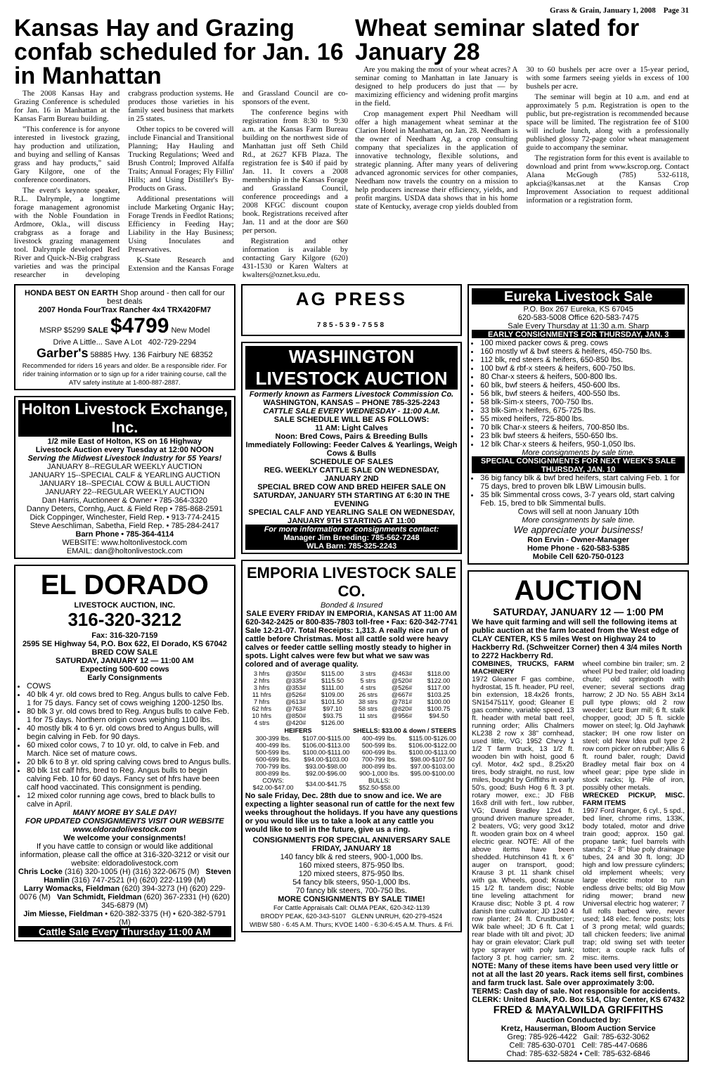Grass & Grain, January 1, 2008 Page 31
Kansas Hay and Grazing confab scheduled for Jan. 16 in Manhattan
The 2008 Kansas Hay and Grazing Conference is scheduled for Jan. 16 in Manhattan at the Kansas Farm Bureau building.
"This conference is for anyone interested in livestock grazing, hay production and utilization, and buying and selling of Kansas grass and hay products," said Gary Kilgore, one of the conference coordinators.
The event's keynote speaker, R.L. Dalrymple, a longtime forage management agronomist with the Noble Foundation in Ardmore, Okla., will discuss crabgrass as a forage and livestock grazing management tool. Dalrymple developed Red River and Quick-N-Big crabgrass varieties and was the principal researcher in developing crabgrass production systems. He produces those varieties in his family seed business that markets in 25 states.
Other topics to be covered will include Financial and Transitional Planning; Hay Hauling and Trucking Regulations; Weed and Brush Control; Improved Alfalfa Traits; Annual Forages; Fly Fillin' Hills; and Using Distiller's By-Products on Grass.
Additional presentations will include Marketing Organic Hay; Forage Trends in Feedlot Rations; Efficiency in Feeding Hay; Liability in the Hay Business; Using Inoculates and Preservatives.
K-State Research and Extension and the Kansas Forage and Grassland Council are co-sponsors of the event.
The conference begins with registration from 8:30 to 9:30 a.m. at the Kansas Farm Bureau building on the northwest side of Manhattan just off Seth Child Rd., at 2627 KFB Plaza. The registration fee is $40 if paid by Jan. 11. It covers a 2008 membership in the Kansas Forage and Grassland Council, conference proceedings and a 2008 KFGC discount coupon book. Registrations received after Jan. 11 and at the door are $60 per person.
Registration and other information is available by contacting Gary Kilgore (620) 431-1530 or Karen Walters at kwalters@oznet.ksu.edu.
Wheat seminar slated for January 28
Are you making the most of your wheat acres? A seminar coming to Manhattan in late January is designed to help producers do just that — by maximizing efficiency and widening profit margins in the field.
Crop management expert Phil Needham will offer a high management wheat seminar at the Clarion Hotel in Manhattan, on Jan. 28. Needham is the owner of Needham Ag, a crop consulting company that specializes in the application of innovative technology, flexible solutions, and strategic planning. After many years of delivering advanced agronomic services for other companies, Needham now travels the country on a mission to help producers increase their efficiency, yields, and profit margins. USDA data shows that in his home state of Kentucky, average crop yields doubled from 30 to 60 bushels per acre over a 15-year period, with some farmers seeing yields in excess of 100 bushels per acre.
The seminar will begin at 10 a.m. and end at approximately 5 p.m. Registration is open to the public, but pre-registration is recommended because space will be limited. The registration fee of $100 will include lunch, along with a professionally published glossy 72-page color wheat management guide to accompany the seminar.
The registration form for this event is available to download and print from www.kscrop.org. Contact Alana McGough (785) 532-6118, apkcia@kansas.net at the Kansas Crop Improvement Association to request additional information or a registration form.
HONDA BEST ON EARTH Shop around - then call for our best deals
2007 Honda FourTrax Rancher 4x4 TRX420FM7
MSRP $5299 SALE $4799 New Model
Drive A Little... Save A Lot 402-729-2294
Garber's 58885 Hwy. 136 Fairbury NE 68352
Recommended for riders 16 years and older. Be a responsible rider. For rider training information or to sign up for a rider training course, call the ATV safety institute at 1-800-887-2887.
Holton Livestock Exchange, Inc.
1/2 mile East of Holton, KS on 16 Highway
Livestock Auction every Tuesday at 12:00 NOON
Serving the Midwest Livestock Industry for 55 Years!
JANUARY 8--REGULAR WEEKLY AUCTION
JANUARY 15--SPECIAL CALF & YEARLING AUCTION
JANUARY 18--SPECIAL COW & BULL AUCTION
JANUARY 22--REGULAR WEEKLY AUCTION
Dan Harris, Auctioneer & Owner • 785-364-3320
Danny Deters, Cornhg, Auct. & Field Rep • 785-868-2591
Dick Coppinger, Winchester, Field Rep. • 913-774-2415
Steve Aeschliman, Sabetha, Field Rep. • 785-284-2417
Barn Phone • 785-364-4114
WEBSITE: www.holtonlivestock.com
EMAIL: dan@holtonlivestock.com
EL DORADO
LIVESTOCK AUCTION, INC.
316-320-3212
Fax: 316-320-7159
2595 SE Highway 54, P.O. Box 622, El Dorado, KS 67042
BRED COW SALE
SATURDAY, JANUARY 12 — 11:00 AM
Expecting 500-600 cows
Early Consignments
COWS
40 blk 4 yr. old cows bred to Reg. Angus bulls to calve Feb. 1 for 75 days. Fancy set of cows weighing 1200-1250 lbs.
80 blk 3 yr. old cows bred to Reg. Angus bulls to calve Feb. 1 for 75 days. Northern origin cows weighing 1100 lbs.
40 mostly blk 4 to 6 yr. old cows bred to Angus bulls, will begin calving in Feb. for 90 days.
60 mixed color cows, 7 to 10 yr. old, to calve in Feb. and March. Nice set of mature cows.
20 blk 6 to 8 yr. old spring calving cows bred to Angus bulls.
80 blk 1st calf hfrs, bred to Reg. Angus bulls to begin calving Feb. 10 for 60 days. Fancy set of hfrs have been calf hood vaccinated. This consignment is pending.
12 mixed color running age cows, bred to black bulls to calve in April.
MANY MORE BY SALE DAY!
FOR UPDATED CONSIGNMENTS VISIT OUR WEBSITE
www.eldoradolivestock.com
We welcome your consignments!
If you have cattle to consign or would like additional information, please call the office at 316-320-3212 or visit our website: eldoradolivestock.com
Chris Locke (316) 320-1005 (H) (316) 322-0675 (M) Steven Hamlin (316) 747-2521 (H) (620) 222-1199 (M)
Larry Womacks, Fieldman (620) 394-3273 (H) (620) 229-0076 (M) Van Schmidt, Fieldman (620) 367-2331 (H) (620) 345-6879 (M)
Jim Miesse, Fieldman • 620-382-3375 (H) • 620-382-5791 (M)
Cattle Sale Every Thursday 11:00 AM
AG PRESS
785-539-7558
WASHINGTON LIVESTOCK AUCTION
Formerly known as Farmers Livestock Commission Co.
WASHINGTON, KANSAS – PHONE 785-325-2243
CATTLE SALE EVERY WEDNESDAY - 11:00 A.M.
SALE SCHEDULE WILL BE AS FOLLOWS:
11 AM: Light Calves
Noon: Bred Cows, Pairs & Breeding Bulls
Immediately Following: Feeder Calves & Yearlings, Weigh Cows & Bulls
SCHEDULE OF SALES
REG. WEEKLY CATTLE SALE ON WEDNESDAY, JANUARY 2ND
SPECIAL BRED COW AND BRED HEIFER SALE ON SATURDAY, JANUARY 5TH STARTING AT 6:30 IN THE EVENING
SPECIAL CALF AND YEARLING SALE ON WEDNESDAY, JANUARY 9TH STARTING AT 11:00
For more information or consignments contact:
Manager Jim Breeding: 785-562-7248
WLA Barn: 785-325-2243
EMPORIA LIVESTOCK SALE CO.
Bonded & Insured
SALE EVERY FRIDAY IN EMPORIA, KANSAS AT 11:00 AM
620-342-2425 or 800-835-7803 toll-free • Fax: 620-342-7741
Sale 12-21-07. Total Receipts: 1,313. A really nice run of cattle before Christmas. Most all cattle sold were heavy calves or feeder cattle selling mostly steady to higher in spots. Light calves were few but what we saw was colored and of average quality.
| 3 hfrs | @350# | $115.00 | 3 strs | @463# | $118.00 |
| 2 hfrs | @335# | $115.50 | 5 strs | @520# | $122.00 |
| 3 hfrs | @353# | $111.00 | 4 strs | @526# | $117.00 |
| 11 hfrs | @526# | $109.00 | 26 strs | @667# | $103.25 |
| 7 hfrs | @613# | $101.50 | 38 strs | @781# | $100.00 |
| 62 hfrs | @763# | $97.10 | 58 strs | @820# | $100.75 |
| 10 hfrs | @850# | $93.75 | 11 strs | @956# | $94.50 |
| 4 strs | @420# | $126.00 | | | |
| HEIFERS | | SHELLS: $33.00 & down / STEERS | |
| --- | --- | --- | --- |
| 300-399 lbs. | $107.00-$115.00 | 400-499 lbs. | $115.00-$126.00 |
| 400-499 lbs. | $106.00-$113.00 | 500-599 lbs. | $106.00-$122.00 |
| 500-599 lbs. | $100.00-$111.00 | 600-699 lbs. | $100.00-$113.00 |
| 600-699 lbs. | $94.00-$103.00 | 700-799 lbs. | $98.00-$107.50 |
| 700-799 lbs. | $93.00-$98.00 | 800-899 lbs. | $97.00-$103.00 |
| 800-899 lbs. | $92.00-$96.00 | 900-1,000 lbs. | $95.00-$100.00 |
| COWS: $42.00-$47.00 | $34.00-$41.75 | BULLS: $52.50-$58.00 | |
No sale Friday, Dec. 28th due to snow and ice. We are expecting a lighter seasonal run of cattle for the next few weeks throughout the holidays. If you have any questions or you would like us to take a look at any cattle you would like to sell in the future, give us a ring.
CONSIGNMENTS FOR SPECIAL ANNIVERSARY SALE FRIDAY, JANUARY 18
140 fancy blk & red steers, 900-1,000 lbs.
160 mixed steers, 875-950 lbs.
120 mixed steers, 875-950 lbs.
54 fancy blk steers, 950-1,000 lbs.
70 fancy blk steers, 700-750 lbs.
MORE CONSIGNMENTS BY SALE TIME!
For Cattle Appraisals Call: OLMA PEAK, 620-342-1139
BRODY PEAK, 620-343-5107 GLENN UNRUH, 620-279-4524
WIBW 580 - 6:45 A.M. Thurs; KVOE 1400 - 6:30-6:45 A.M. Thurs. & Fri.
Eureka Livestock Sale
P.O. Box 267 Eureka, KS 67045
620-583-5008 Office 620-583-7475
Sale Every Thursday at 11:30 a.m. Sharp
EARLY CONSIGNMENTS FOR THURSDAY, JAN. 3
100 mixed packer cows & preg. cows
160 mostly wf & bwf steers & heifers, 450-750 lbs.
112 blk, red steers & heifers, 650-850 lbs.
100 bwf & rbf-x steers & heifers, 600-750 lbs.
80 Char-x steers & heifers, 500-800 lbs.
60 blk, bwf steers & heifers, 450-600 lbs.
56 blk, bwf steers & heifers, 400-550 lbs.
58 blk-Sim-x steers, 700-750 lbs.
33 blk-Sim-x heifers, 675-725 lbs.
55 mixed heifers, 725-800 lbs.
70 blk Char-x steers & heifers, 700-850 lbs.
23 blk bwf steers & heifers, 550-650 lbs.
12 blk Char-x steers & heifers, 950-1,050 lbs.
More consignments by sale time.
SPECIAL CONSIGNMENTS FOR NEXT WEEK'S SALE THURSDAY, JAN. 10
36 big fancy blk & bwf bred heifers, start calving Feb. 1 for 75 days, bred to proven blk LBW Limousin bulls.
35 blk Simmental cross cows, 3-7 years old, start calving Feb. 15, bred to blk Simmental bulls.
Cows will sell at noon January 10th
More consignments by sale time.
We appreciate your business!
Ron Ervin - Owner-Manager
Home Phone - 620-583-5385
Mobile Cell 620-750-0123
AUCTION
SATURDAY, JANUARY 12 — 1:00 PM
We have quit farming and will sell the following items at public auction at the farm located from the West edge of CLAY CENTER, KS 5 miles West on Highway 24 to Hackberry Rd. (Schweitzer Corner) then 4 3/4 miles North to 2272 Hackberry Rd.
COMBINES, TRUCKS, FARM MACHINERY
1972 Gleaner F gas combine, hydrostat, 15 ft. header, PU reel, bin extension, 18.4x26 fronts, SN1547511Y, good; Gleaner E gas combine, variable speed, 13 ft. header with metal batt reel, running order; Allis Chalmers KL238 2 row x 38" cornhead, used little, VG; 1952 Chevy 1 1/2 T farm truck, 13 1/2 ft. wooden bin with hoist, good 6 cyl. Motor, 4x2 spd., 8.25x20 tires, body straight, no rust, low miles, bought by Griffiths in early 50's, good; Bush Hog 6 ft. 3 pt. rotary mower, exc.; JD FBB 16x8 drill with fert., low rubber, VG; David Bradley 12x4 ft. ground driven manure spreader, 2 beaters, VG; very good 3x12 ft. wooden grain box on 4 wheel electric gear. NOTE: All of the above items have been shedded. Hutchinson 41 ft. x 6" auger on transport, good; Krause 3 pt. 11 shank chisel with ga. Wheels, good; Krause 15 1/2 ft. tandem disc; Noble tine leveling attachment for Krause disc; Noble 3 pt. 4 row danish tine cultivator; JD 1240 4 row planter; 24 ft. Crustbuster; Wik bale wheel; JD 6 ft. Cat 1 rear blade with tilt and pivot; JD hay or grain elevator; Clark pull type sprayer with poly tank; factory 3 pt. hog carrier; sm. 2 wheel combine bin trailer; sm. 2 wheel PU bed trailer; old loading chute; old springtooth with evener; several sections drag harrow; 2 JD No. 55 ABH 3x14 pull type plows; old 2 row weeder; Letz Burr mill; 6 ft. stalk chopper, good; JD 5 ft. sickle mower on steel; lg. Old Jayhawk stacker; IH one row lister on steel; old New Idea pull type 2 row corn picker on rubber; Allis 6 ft. round baler, rough; David Bradley metal flair box on 4 wheel gear; pipe type slide in stock racks; lg. Pile of iron, possibly other metals.
WRECKED PICKUP, MISC. FARM ITEMS
1997 Ford Ranger, 6 cyl., 5 spd., bed liner, chrome rims, 133K, body totaled, motor and drive train good; approx. 150 gal. propane tank; fuel barrels with stands; 2 - 8" blue poly drainage tubes, 24 and 30 ft. long; JD high and low pressure cylinders; old implement wheels; very large electric motor to run endless drive belts; old Big Mow riding mower; brand new Universal electric hog waterer; 7 full rolls barbed wire, never used; 148 elec. fence posts; lots of 3 prong metal; wild guards; tall chicken feeders; live animal trap; old swing set with teeter totter; a couple rack fulls of misc. items.
NOTE: Many of these items have been used very little or not at all the last 20 years. Rack items sell first, combines and farm truck last. Sale over approximately 3:00.
TERMS: Cash day of sale. Not responsible for accidents.
CLERK: United Bank, P.O. Box 514, Clay Center, KS 67432
FRED & MAYALWILDA GRIFFITHS
Auction Conducted by:
Kretz, Hauserman, Bloom Auction Service
Greg: 785-926-4422 Gail: 785-632-3062
Cell: 785-630-0701 Cell: 785-447-0686
Chad: 785-632-5824 • Cell: 785-632-6846